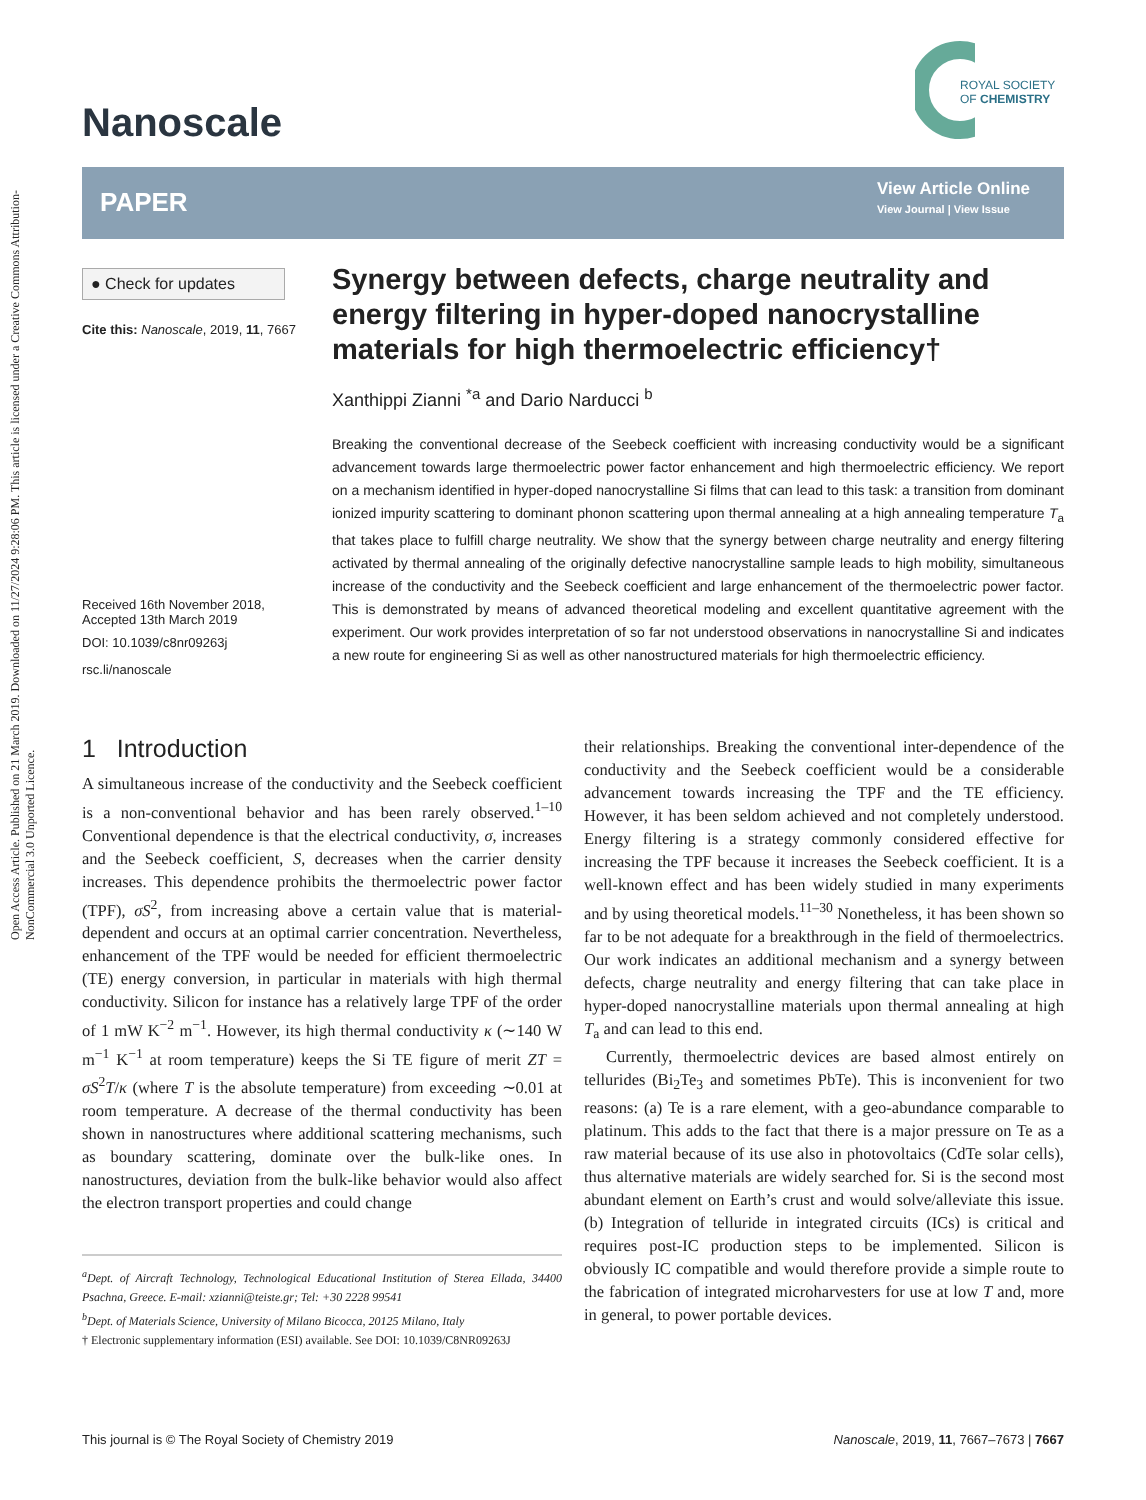Open Access Article. Published on 21 March 2019. Downloaded on 11/27/2024 9:28:06 PM. This article is licensed under a Creative Commons Attribution-NonCommercial 3.0 Unported Licence.
Nanoscale
ROYAL SOCIETY
OF CHEMISTRY
PAPER
View Article Online
View Journal | View Issue
● Check for updates
Cite this: Nanoscale, 2019, 11, 7667
Received 16th November 2018,
Accepted 13th March 2019
DOI: 10.1039/c8nr09263j
rsc.li/nanoscale
Synergy between defects, charge neutrality and energy filtering in hyper-doped nanocrystalline materials for high thermoelectric efficiency†
Xanthippi Zianni <sup>*a</sup> and Dario Narducci <sup>b</sup>
Breaking the conventional decrease of the Seebeck coefficient with increasing conductivity would be a significant advancement towards large thermoelectric power factor enhancement and high thermoelectric efficiency. We report on a mechanism identified in hyper-doped nanocrystalline Si films that can lead to this task: a transition from dominant ionized impurity scattering to dominant phonon scattering upon thermal annealing at a high annealing temperature T<sub>a</sub> that takes place to fulfill charge neutrality. We show that the synergy between charge neutrality and energy filtering activated by thermal annealing of the originally defective nanocrystalline sample leads to high mobility, simultaneous increase of the conductivity and the Seebeck coefficient and large enhancement of the thermoelectric power factor. This is demonstrated by means of advanced theoretical modeling and excellent quantitative agreement with the experiment. Our work provides interpretation of so far not understood observations in nanocrystalline Si and indicates a new route for engineering Si as well as other nanostructured materials for high thermoelectric efficiency.
1 Introduction
A simultaneous increase of the conductivity and the Seebeck coefficient is a non-conventional behavior and has been rarely observed.<sup>1–10</sup> Conventional dependence is that the electrical conductivity, σ, increases and the Seebeck coefficient, S, decreases when the carrier density increases. This dependence prohibits the thermoelectric power factor (TPF), σS<sup>2</sup>, from increasing above a certain value that is material-dependent and occurs at an optimal carrier concentration. Nevertheless, enhancement of the TPF would be needed for efficient thermoelectric (TE) energy conversion, in particular in materials with high thermal conductivity. Silicon for instance has a relatively large TPF of the order of 1 mW K<sup>−2</sup> m<sup>−1</sup>. However, its high thermal conductivity κ (∼140 W m<sup>−1</sup> K<sup>−1</sup> at room temperature) keeps the Si TE figure of merit ZT = σS<sup>2</sup>T/κ (where T is the absolute temperature) from exceeding ∼0.01 at room temperature. A decrease of the thermal conductivity has been shown in nanostructures where additional scattering mechanisms, such as boundary scattering, dominate over the bulk-like ones. In nanostructures, deviation from the bulk-like behavior would also affect the electron transport properties and could change
<sup>a</sup> Dept. of Aircraft Technology, Technological Educational Institution of Sterea Ellada, 34400 Psachna, Greece. E-mail: xzianni@teiste.gr; Tel: +30 2228 99541
<sup>b</sup> Dept. of Materials Science, University of Milano Bicocca, 20125 Milano, Italy
† Electronic supplementary information (ESI) available. See DOI: 10.1039/C8NR09263J
their relationships. Breaking the conventional inter-dependence of the conductivity and the Seebeck coefficient would be a considerable advancement towards increasing the TPF and the TE efficiency. However, it has been seldom achieved and not completely understood. Energy filtering is a strategy commonly considered effective for increasing the TPF because it increases the Seebeck coefficient. It is a well-known effect and has been widely studied in many experiments and by using theoretical models.<sup>11–30</sup> Nonetheless, it has been shown so far to be not adequate for a breakthrough in the field of thermoelectrics. Our work indicates an additional mechanism and a synergy between defects, charge neutrality and energy filtering that can take place in hyper-doped nanocrystalline materials upon thermal annealing at high T<sub>a</sub> and can lead to this end.
Currently, thermoelectric devices are based almost entirely on tellurides (Bi<sub>2</sub>Te<sub>3</sub> and sometimes PbTe). This is inconvenient for two reasons: (a) Te is a rare element, with a geo-abundance comparable to platinum. This adds to the fact that there is a major pressure on Te as a raw material because of its use also in photovoltaics (CdTe solar cells), thus alternative materials are widely searched for. Si is the second most abundant element on Earth’s crust and would solve/alleviate this issue. (b) Integration of telluride in integrated circuits (ICs) is critical and requires post-IC production steps to be implemented. Silicon is obviously IC compatible and would therefore provide a simple route to the fabrication of integrated microharvesters for use at low T and, more in general, to power portable devices.
This journal is © The Royal Society of Chemistry 2019 Nanoscale, 2019, 11, 7667–7673 | 7667